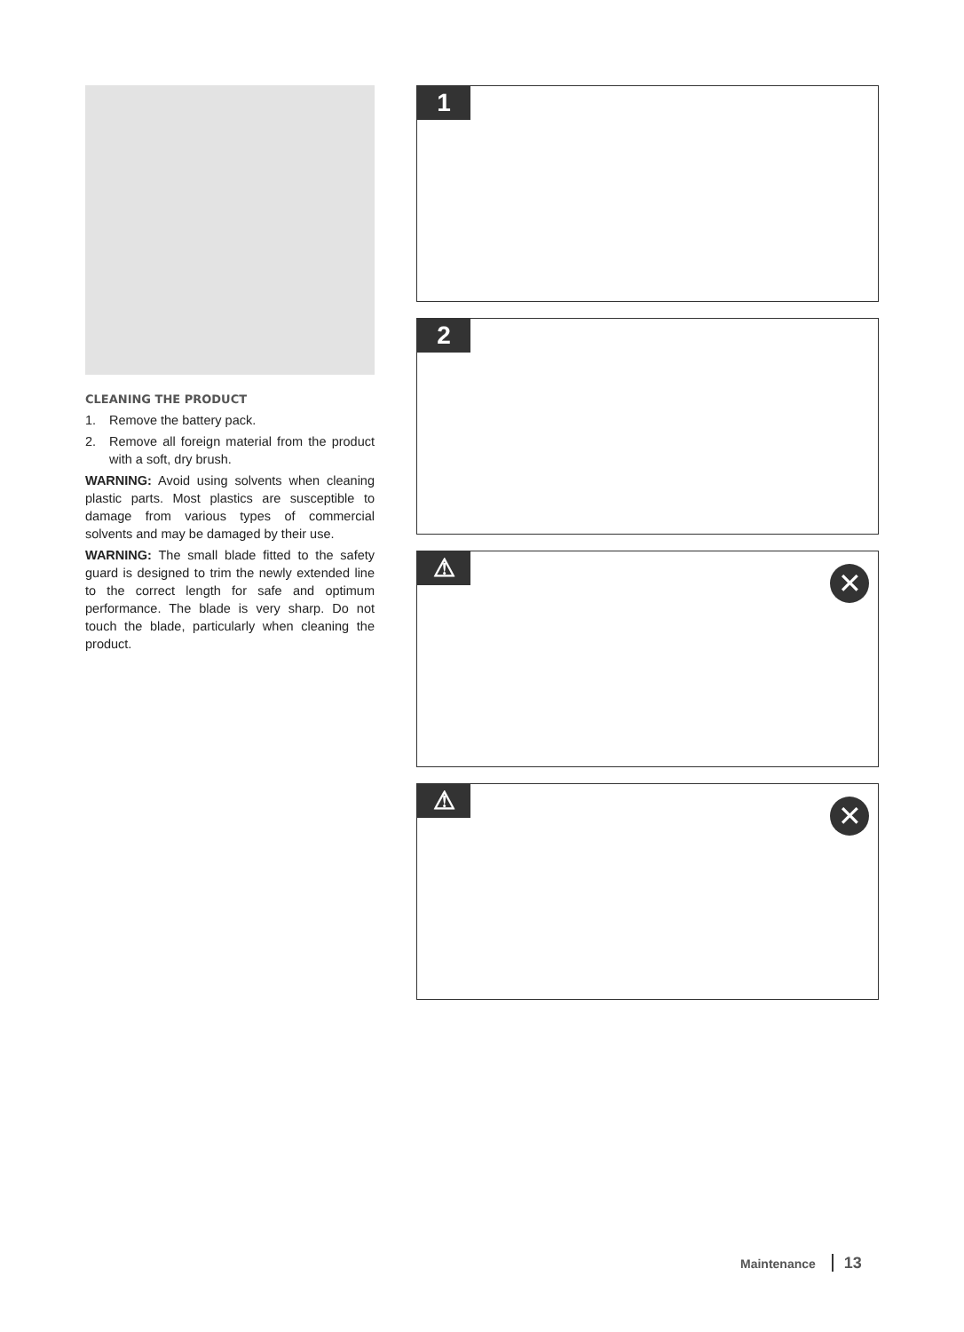CLEANING THE PRODUCT
1. Remove the battery pack.
2. Remove all foreign material from the product with a soft, dry brush.
WARNING: Avoid using solvents when cleaning plastic parts. Most plastics are susceptible to damage from various types of commercial solvents and may be damaged by their use.
WARNING: The small blade fitted to the safety guard is designed to trim the newly extended line to the correct length for safe and optimum performance. The blade is very sharp. Do not touch the blade, particularly when cleaning the product.
1
2
⚠ ✕
⚠ ✕
Maintenance 13